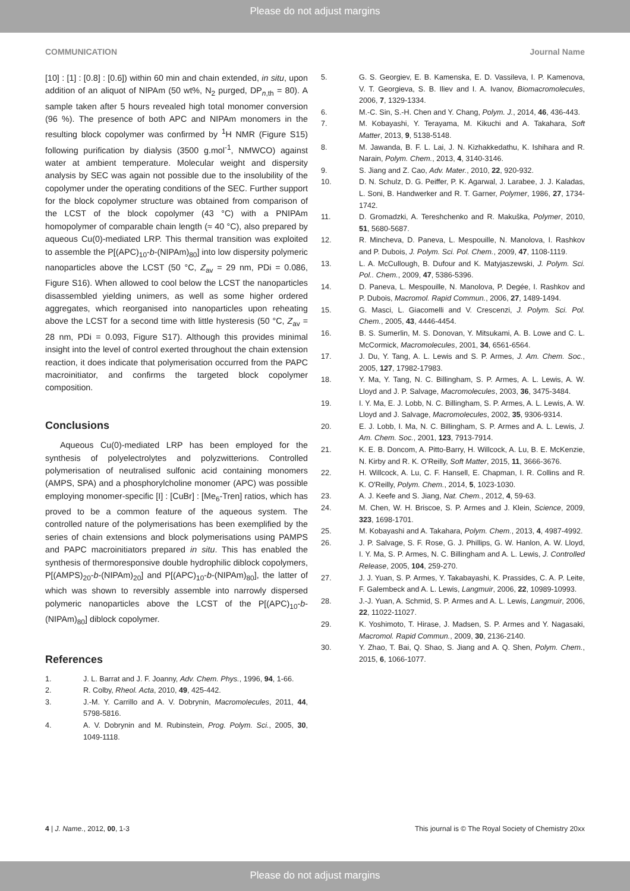Please do not adjust margins
COMMUNICATION Journal Name
[10] : [1] : [0.8] : [0.6]) within 60 min and chain extended, in situ, upon addition of an aliquot of NIPAm (50 wt%, N<sub>2</sub> purged, DP<sub>n,th</sub> = 80). A sample taken after 5 hours revealed high total monomer conversion (96 %). The presence of both APC and NIPAm monomers in the resulting block copolymer was confirmed by <sup>1</sup>H NMR (Figure S15) following purification by dialysis (3500 g.mol<sup>-1</sup>, NMWCO) against water at ambient temperature. Molecular weight and dispersity analysis by SEC was again not possible due to the insolubility of the copolymer under the operating conditions of the SEC. Further support for the block copolymer structure was obtained from comparison of the LCST of the block copolymer (43 °C) with a PNIPAm homopolymer of comparable chain length (≈ 40 °C), also prepared by aqueous Cu(0)-mediated LRP. This thermal transition was exploited to assemble the P[(APC)<sub>10</sub>-b-(NIPAm)<sub>80</sub>] into low dispersity polymeric nanoparticles above the LCST (50 °C, Z<sub>av</sub> = 29 nm, PDi = 0.086, Figure S16). When allowed to cool below the LCST the nanoparticles disassembled yielding unimers, as well as some higher ordered aggregates, which reorganised into nanoparticles upon reheating above the LCST for a second time with little hysteresis (50 °C, Z<sub>av</sub> = 28 nm, PDi = 0.093, Figure S17). Although this provides minimal insight into the level of control exerted throughout the chain extension reaction, it does indicate that polymerisation occurred from the PAPC macroinitiator, and confirms the targeted block copolymer composition.
Conclusions
Aqueous Cu(0)-mediated LRP has been employed for the synthesis of polyelectrolytes and polyzwitterions. Controlled polymerisation of neutralised sulfonic acid containing monomers (AMPS, SPA) and a phosphorylcholine monomer (APC) was possible employing monomer-specific [I] : [CuBr] : [Me<sub>6</sub>-Tren] ratios, which has proved to be a common feature of the aqueous system. The controlled nature of the polymerisations has been exemplified by the series of chain extensions and block polymerisations using PAMPS and PAPC macroinitiators prepared in situ. This has enabled the synthesis of thermoresponsive double hydrophilic diblock copolymers, P[(AMPS)<sub>20</sub>-b-(NIPAm)<sub>20</sub>] and P[(APC)<sub>10</sub>-b-(NIPAm)<sub>80</sub>], the latter of which was shown to reversibly assemble into narrowly dispersed polymeric nanoparticles above the LCST of the P[(APC)<sub>10</sub>-b-(NIPAm)<sub>80</sub>] diblock copolymer.
References
1. J. L. Barrat and J. F. Joanny, Adv. Chem. Phys., 1996, 94, 1-66.
2. R. Colby, Rheol. Acta, 2010, 49, 425-442.
3. J.-M. Y. Carrillo and A. V. Dobrynin, Macromolecules, 2011, 44, 5798-5816.
4. A. V. Dobrynin and M. Rubinstein, Prog. Polym. Sci., 2005, 30, 1049-1118.
5. G. S. Georgiev, E. B. Kamenska, E. D. Vassileva, I. P. Kamenova, V. T. Georgieva, S. B. Iliev and I. A. Ivanov, Biomacromolecules, 2006, 7, 1329-1334.
6. M.-C. Sin, S.-H. Chen and Y. Chang, Polym. J., 2014, 46, 436-443.
7. M. Kobayashi, Y. Terayama, M. Kikuchi and A. Takahara, Soft Matter, 2013, 9, 5138-5148.
8. M. Jawanda, B. F. L. Lai, J. N. Kizhakkedathu, K. Ishihara and R. Narain, Polym. Chem., 2013, 4, 3140-3146.
9. S. Jiang and Z. Cao, Adv. Mater., 2010, 22, 920-932.
10. D. N. Schulz, D. G. Peiffer, P. K. Agarwal, J. Larabee, J. J. Kaladas, L. Soni, B. Handwerker and R. T. Garner, Polymer, 1986, 27, 1734-1742.
11. D. Gromadzki, A. Tereshchenko and R. Makuška, Polymer, 2010, 51, 5680-5687.
12. R. Mincheva, D. Paneva, L. Mespouille, N. Manolova, I. Rashkov and P. Dubois, J. Polym. Sci. Pol. Chem., 2009, 47, 1108-1119.
13. L. A. McCullough, B. Dufour and K. Matyjaszewski, J. Polym. Sci. Pol.. Chem., 2009, 47, 5386-5396.
14. D. Paneva, L. Mespouille, N. Manolova, P. Degée, I. Rashkov and P. Dubois, Macromol. Rapid Commun., 2006, 27, 1489-1494.
15. G. Masci, L. Giacomelli and V. Crescenzi, J. Polym. Sci. Pol. Chem., 2005, 43, 4446-4454.
16. B. S. Sumerlin, M. S. Donovan, Y. Mitsukami, A. B. Lowe and C. L. McCormick, Macromolecules, 2001, 34, 6561-6564.
17. J. Du, Y. Tang, A. L. Lewis and S. P. Armes, J. Am. Chem. Soc., 2005, 127, 17982-17983.
18. Y. Ma, Y. Tang, N. C. Billingham, S. P. Armes, A. L. Lewis, A. W. Lloyd and J. P. Salvage, Macromolecules, 2003, 36, 3475-3484.
19. I. Y. Ma, E. J. Lobb, N. C. Billingham, S. P. Armes, A. L. Lewis, A. W. Lloyd and J. Salvage, Macromolecules, 2002, 35, 9306-9314.
20. E. J. Lobb, I. Ma, N. C. Billingham, S. P. Armes and A. L. Lewis, J. Am. Chem. Soc., 2001, 123, 7913-7914.
21. K. E. B. Doncom, A. Pitto-Barry, H. Willcock, A. Lu, B. E. McKenzie, N. Kirby and R. K. O'Reilly, Soft Matter, 2015, 11, 3666-3676.
22. H. Willcock, A. Lu, C. F. Hansell, E. Chapman, I. R. Collins and R. K. O'Reilly, Polym. Chem., 2014, 5, 1023-1030.
23. A. J. Keefe and S. Jiang, Nat. Chem., 2012, 4, 59-63.
24. M. Chen, W. H. Briscoe, S. P. Armes and J. Klein, Science, 2009, 323, 1698-1701.
25. M. Kobayashi and A. Takahara, Polym. Chem., 2013, 4, 4987-4992.
26. J. P. Salvage, S. F. Rose, G. J. Phillips, G. W. Hanlon, A. W. Lloyd, I. Y. Ma, S. P. Armes, N. C. Billingham and A. L. Lewis, J. Controlled Release, 2005, 104, 259-270.
27. J. J. Yuan, S. P. Armes, Y. Takabayashi, K. Prassides, C. A. P. Leite, F. Galembeck and A. L. Lewis, Langmuir, 2006, 22, 10989-10993.
28. J.-J. Yuan, A. Schmid, S. P. Armes and A. L. Lewis, Langmuir, 2006, 22, 11022-11027.
29. K. Yoshimoto, T. Hirase, J. Madsen, S. P. Armes and Y. Nagasaki, Macromol. Rapid Commun., 2009, 30, 2136-2140.
30. Y. Zhao, T. Bai, Q. Shao, S. Jiang and A. Q. Shen, Polym. Chem., 2015, 6, 1066-1077.
4 | J. Name., 2012, 00, 1-3 This journal is © The Royal Society of Chemistry 20xx
Please do not adjust margins